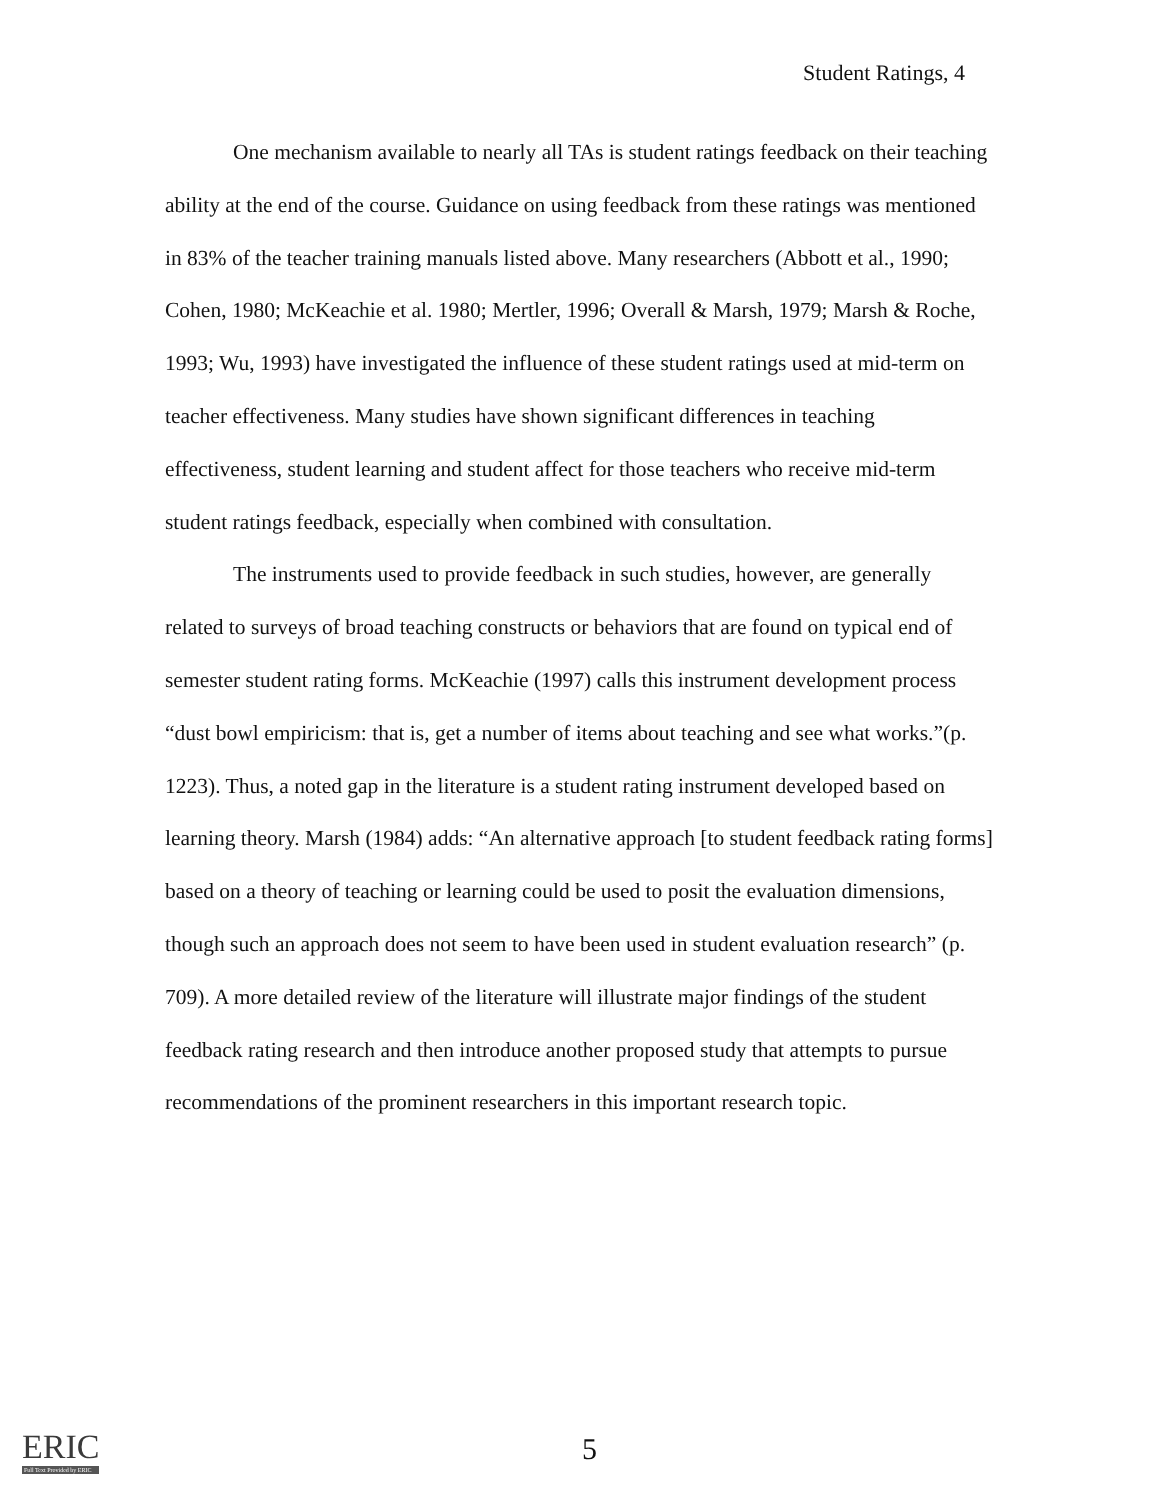Student Ratings, 4
One mechanism available to nearly all TAs is student ratings feedback on their teaching ability at the end of the course. Guidance on using feedback from these ratings was mentioned in 83% of the teacher training manuals listed above. Many researchers (Abbott et al., 1990; Cohen, 1980; McKeachie et al. 1980; Mertler, 1996; Overall & Marsh, 1979; Marsh & Roche, 1993; Wu, 1993) have investigated the influence of these student ratings used at mid-term on teacher effectiveness. Many studies have shown significant differences in teaching effectiveness, student learning and student affect for those teachers who receive mid-term student ratings feedback, especially when combined with consultation.
The instruments used to provide feedback in such studies, however, are generally related to surveys of broad teaching constructs or behaviors that are found on typical end of semester student rating forms. McKeachie (1997) calls this instrument development process “dust bowl empiricism: that is, get a number of items about teaching and see what works.”(p. 1223). Thus, a noted gap in the literature is a student rating instrument developed based on learning theory. Marsh (1984) adds: “An alternative approach [to student feedback rating forms] based on a theory of teaching or learning could be used to posit the evaluation dimensions, though such an approach does not seem to have been used in student evaluation research” (p. 709). A more detailed review of the literature will illustrate major findings of the student feedback rating research and then introduce another proposed study that attempts to pursue recommendations of the prominent researchers in this important research topic.
ERIC
Full Text Provided by ERIC
5